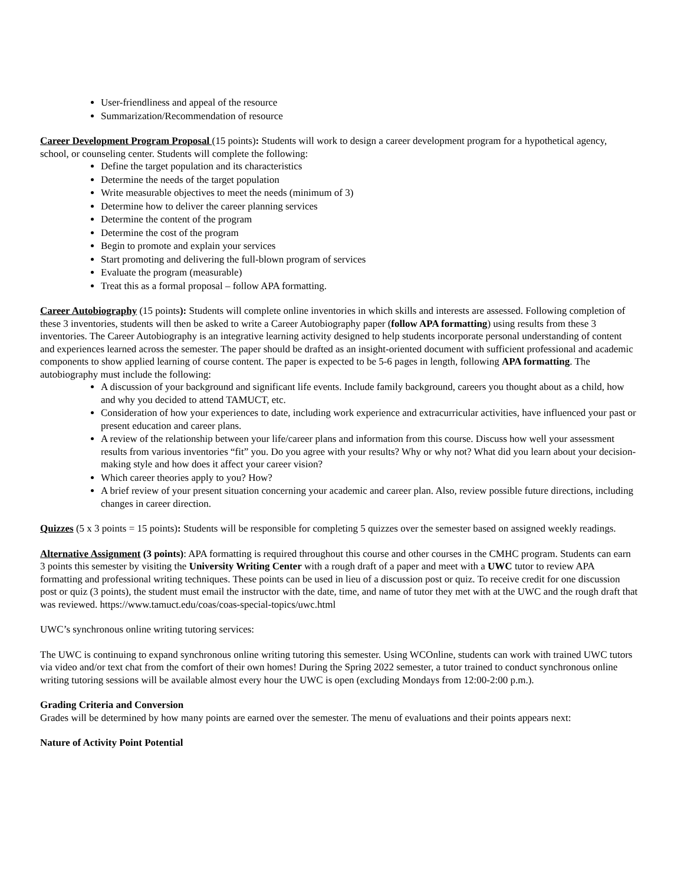User-friendliness and appeal of the resource
Summarization/Recommendation of resource
Career Development Program Proposal (15 points): Students will work to design a career development program for a hypothetical agency, school, or counseling center. Students will complete the following:
Define the target population and its characteristics
Determine the needs of the target population
Write measurable objectives to meet the needs (minimum of 3)
Determine how to deliver the career planning services
Determine the content of the program
Determine the cost of the program
Begin to promote and explain your services
Start promoting and delivering the full-blown program of services
Evaluate the program (measurable)
Treat this as a formal proposal – follow APA formatting.
Career Autobiography (15 points): Students will complete online inventories in which skills and interests are assessed. Following completion of these 3 inventories, students will then be asked to write a Career Autobiography paper (follow APA formatting) using results from these 3 inventories. The Career Autobiography is an integrative learning activity designed to help students incorporate personal understanding of content and experiences learned across the semester. The paper should be drafted as an insight-oriented document with sufficient professional and academic components to show applied learning of course content. The paper is expected to be 5-6 pages in length, following APA formatting. The autobiography must include the following:
A discussion of your background and significant life events. Include family background, careers you thought about as a child, how and why you decided to attend TAMUCT, etc.
Consideration of how your experiences to date, including work experience and extracurricular activities, have influenced your past or present education and career plans.
A review of the relationship between your life/career plans and information from this course. Discuss how well your assessment results from various inventories “fit” you. Do you agree with your results? Why or why not? What did you learn about your decision-making style and how does it affect your career vision?
Which career theories apply to you? How?
A brief review of your present situation concerning your academic and career plan. Also, review possible future directions, including changes in career direction.
Quizzes (5 x 3 points = 15 points): Students will be responsible for completing 5 quizzes over the semester based on assigned weekly readings.
Alternative Assignment (3 points): APA formatting is required throughout this course and other courses in the CMHC program. Students can earn 3 points this semester by visiting the University Writing Center with a rough draft of a paper and meet with a UWC tutor to review APA formatting and professional writing techniques. These points can be used in lieu of a discussion post or quiz. To receive credit for one discussion post or quiz (3 points), the student must email the instructor with the date, time, and name of tutor they met with at the UWC and the rough draft that was reviewed. https://www.tamuct.edu/coas/coas-special-topics/uwc.html
UWC’s synchronous online writing tutoring services:
The UWC is continuing to expand synchronous online writing tutoring this semester. Using WCOnline, students can work with trained UWC tutors via video and/or text chat from the comfort of their own homes! During the Spring 2022 semester, a tutor trained to conduct synchronous online writing tutoring sessions will be available almost every hour the UWC is open (excluding Mondays from 12:00-2:00 p.m.).
Grading Criteria and Conversion
Grades will be determined by how many points are earned over the semester. The menu of evaluations and their points appears next:
Nature of Activity Point Potential